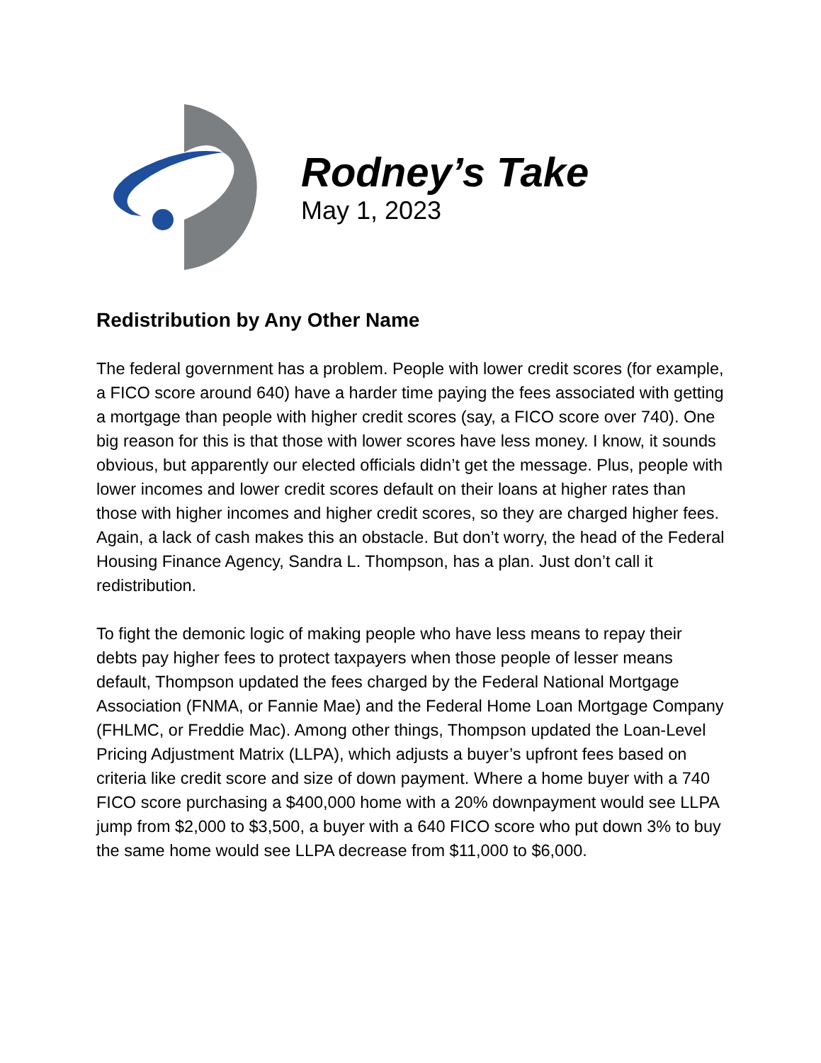Rodney’s Take
May 1, 2023
Redistribution by Any Other Name
The federal government has a problem. People with lower credit scores (for example, a FICO score around 640) have a harder time paying the fees associated with getting a mortgage than people with higher credit scores (say, a FICO score over 740). One big reason for this is that those with lower scores have less money. I know, it sounds obvious, but apparently our elected officials didn’t get the message. Plus, people with lower incomes and lower credit scores default on their loans at higher rates than those with higher incomes and higher credit scores, so they are charged higher fees. Again, a lack of cash makes this an obstacle. But don’t worry, the head of the Federal Housing Finance Agency, Sandra L. Thompson, has a plan. Just don’t call it redistribution.
To fight the demonic logic of making people who have less means to repay their debts pay higher fees to protect taxpayers when those people of lesser means default, Thompson updated the fees charged by the Federal National Mortgage Association (FNMA, or Fannie Mae) and the Federal Home Loan Mortgage Company (FHLMC, or Freddie Mac). Among other things, Thompson updated the Loan-Level Pricing Adjustment Matrix (LLPA), which adjusts a buyer’s upfront fees based on criteria like credit score and size of down payment. Where a home buyer with a 740 FICO score purchasing a $400,000 home with a 20% downpayment would see LLPA jump from $2,000 to $3,500, a buyer with a 640 FICO score who put down 3% to buy the same home would see LLPA decrease from $11,000 to $6,000.